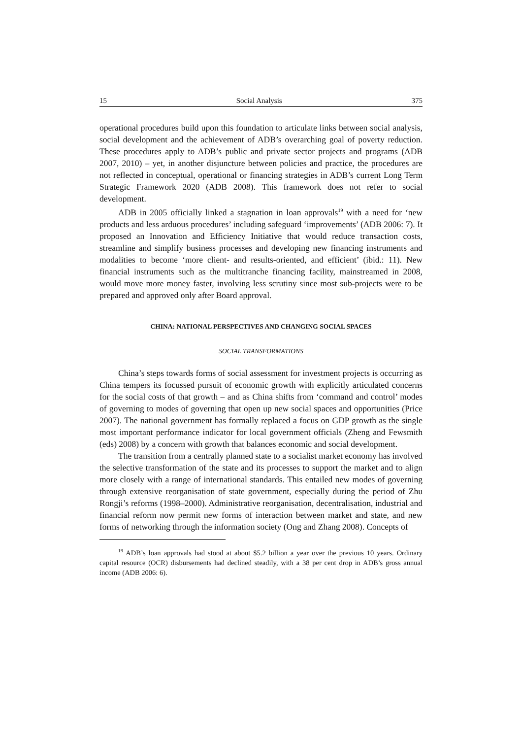15 Social Analysis 375
operational procedures build upon this foundation to articulate links between social analysis, social development and the achievement of ADB’s overarching goal of poverty reduction. These procedures apply to ADB’s public and private sector projects and programs (ADB 2007, 2010) – yet, in another disjuncture between policies and practice, the procedures are not reflected in conceptual, operational or financing strategies in ADB’s current Long Term Strategic Framework 2020 (ADB 2008). This framework does not refer to social development.
ADB in 2005 officially linked a stagnation in loan approvals<sup>19</sup> with a need for ‘new products and less arduous procedures’ including safeguard ‘improvements’ (ADB 2006: 7). It proposed an Innovation and Efficiency Initiative that would reduce transaction costs, streamline and simplify business processes and developing new financing instruments and modalities to become ‘more client- and results-oriented, and efficient’ (ibid.: 11). New financial instruments such as the multitranche financing facility, mainstreamed in 2008, would move more money faster, involving less scrutiny since most sub-projects were to be prepared and approved only after Board approval.
CHINA: NATIONAL PERSPECTIVES AND CHANGING SOCIAL SPACES
SOCIAL TRANSFORMATIONS
China’s steps towards forms of social assessment for investment projects is occurring as China tempers its focussed pursuit of economic growth with explicitly articulated concerns for the social costs of that growth – and as China shifts from ‘command and control’ modes of governing to modes of governing that open up new social spaces and opportunities (Price 2007). The national government has formally replaced a focus on GDP growth as the single most important performance indicator for local government officials (Zheng and Fewsmith (eds) 2008) by a concern with growth that balances economic and social development.
The transition from a centrally planned state to a socialist market economy has involved the selective transformation of the state and its processes to support the market and to align more closely with a range of international standards. This entailed new modes of governing through extensive reorganisation of state government, especially during the period of Zhu Rongji’s reforms (1998–2000). Administrative reorganisation, decentralisation, industrial and financial reform now permit new forms of interaction between market and state, and new forms of networking through the information society (Ong and Zhang 2008). Concepts of
<sup>19</sup> ADB’s loan approvals had stood at about $5.2 billion a year over the previous 10 years. Ordinary capital resource (OCR) disbursements had declined steadily, with a 38 per cent drop in ADB’s gross annual income (ADB 2006: 6).